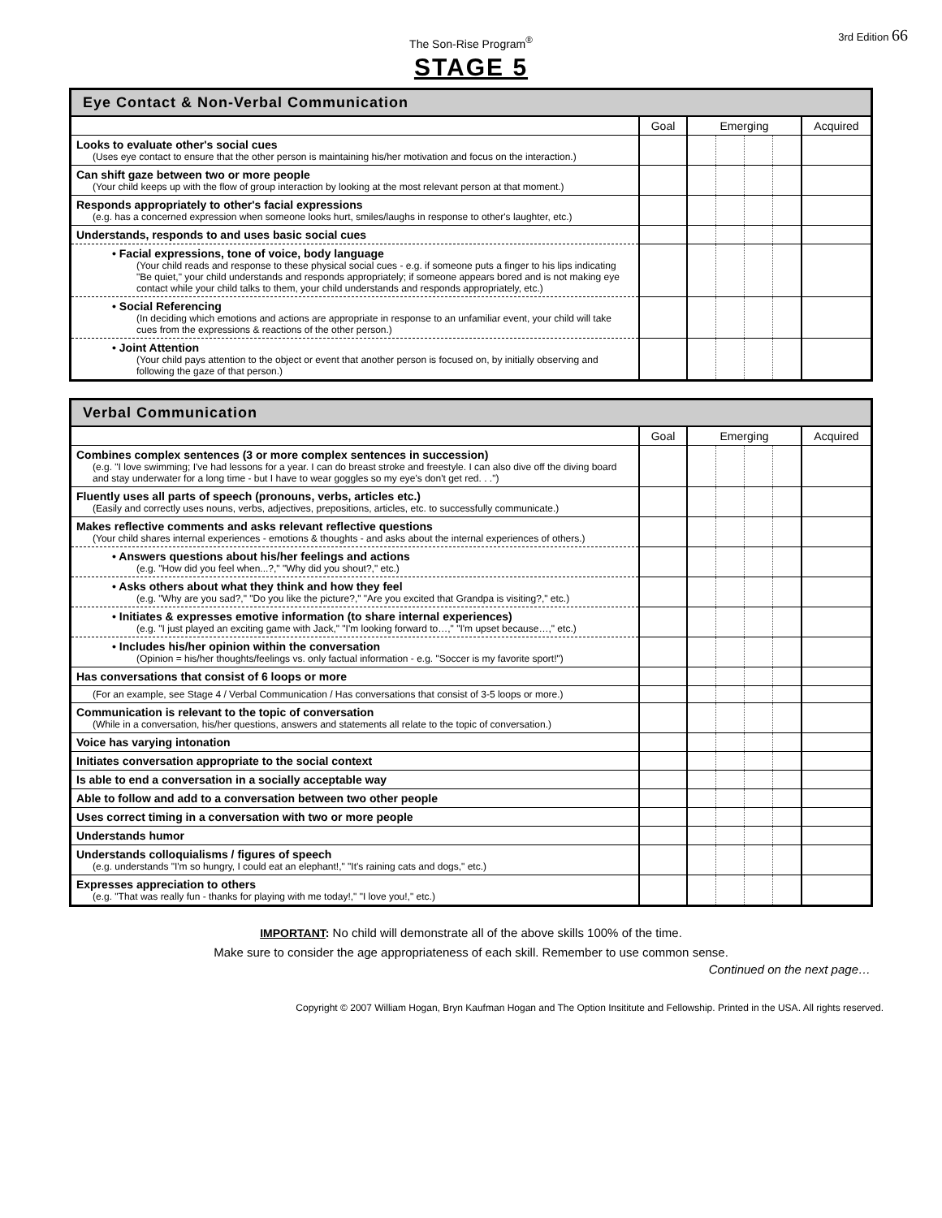The Son-Rise Program<sup>®</sup>
3rd Edition 66
STAGE 5
| Eye Contact & Non-Verbal Communication | | | | | | |
| --- | --- | --- | --- | --- | --- | --- |
| | Goal | Emerging | | | | Acquired |
| Looks to evaluate other's social cues (Uses eye contact to ensure that the other person is maintaining his/her motivation and focus on the interaction.) | | | | | | |
| Can shift gaze between two or more people (Your child keeps up with the flow of group interaction by looking at the most relevant person at that moment.) | | | | | | |
| Responds appropriately to other's facial expressions (e.g. has a concerned expression when someone looks hurt, smiles/laughs in response to other's laughter, etc.) | | | | | | |
| Understands, responds to and uses basic social cues | | | | | | |
| • Facial expressions, tone of voice, body language (Your child reads and response to these physical social cues - e.g. if someone puts a finger to his lips indicating "Be quiet," your child understands and responds appropriately; if someone appears bored and is not making eye contact while your child talks to them, your child understands and responds appropriately, etc.) | | | | | | |
| • Social Referencing (In deciding which emotions and actions are appropriate in response to an unfamiliar event, your child will take cues from the expressions & reactions of the other person.) | | | | | | |
| • Joint Attention (Your child pays attention to the object or event that another person is focused on, by initially observing and following the gaze of that person.) | | | | | | |
| Verbal Communication | | | | | | |
| --- | --- | --- | --- | --- | --- | --- |
| | Goal | Emerging | | | | Acquired |
| Combines complex sentences (3 or more complex sentences in succession) (e.g. "I love swimming; I've had lessons for a year. I can do breast stroke and freestyle. I can also dive off the diving board and stay underwater for a long time - but I have to wear goggles so my eye's don't get red. . .") | | | | | | |
| Fluently uses all parts of speech (pronouns, verbs, articles etc.) (Easily and correctly uses nouns, verbs, adjectives, prepositions, articles, etc. to successfully communicate.) | | | | | | |
| Makes reflective comments and asks relevant reflective questions (Your child shares internal experiences - emotions & thoughts - and asks about the internal experiences of others.) | | | | | | |
| • Answers questions about his/her feelings and actions (e.g. "How did you feel when...?," "Why did you shout?," etc.) | | | | | | |
| • Asks others about what they think and how they feel (e.g. "Why are you sad?," "Do you like the picture?," "Are you excited that Grandpa is visiting?," etc.) | | | | | | |
| • Initiates & expresses emotive information (to share internal experiences) (e.g. "I just played an exciting game with Jack," "I'm looking forward to…," "I'm upset because…," etc.) | | | | | | |
| • Includes his/her opinion within the conversation (Opinion = his/her thoughts/feelings vs. only factual information - e.g. "Soccer is my favorite sport!") | | | | | | |
| Has conversations that consist of 6 loops or more | | | | | | |
| (For an example, see Stage 4 / Verbal Communication / Has conversations that consist of 3-5 loops or more.) | | | | | | |
| Communication is relevant to the topic of conversation (While in a conversation, his/her questions, answers and statements all relate to the topic of conversation.) | | | | | | |
| Voice has varying intonation | | | | | | |
| Initiates conversation appropriate to the social context | | | | | | |
| Is able to end a conversation in a socially acceptable way | | | | | | |
| Able to follow and add to a conversation between two other people | | | | | | |
| Uses correct timing in a conversation with two or more people | | | | | | |
| Understands humor | | | | | | |
| Understands colloquialisms / figures of speech (e.g. understands "I'm so hungry, I could eat an elephant!," "It's raining cats and dogs," etc.) | | | | | | |
| Expresses appreciation to others (e.g. "That was really fun - thanks for playing with me today!," "I love you!," etc.) | | | | | | |
IMPORTANT: No child will demonstrate all of the above skills 100% of the time.
Make sure to consider the age appropriateness of each skill. Remember to use common sense.
Continued on the next page…
Copyright © 2007 William Hogan, Bryn Kaufman Hogan and The Option Insititute and Fellowship. Printed in the USA. All rights reserved.